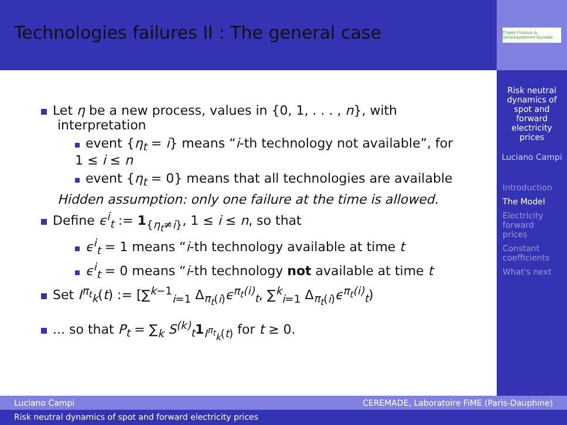Technologies failures II : The general case
Chaire Finance & Développement Durable
Risk neutral dynamics of spot and forward electricity prices
Luciano Campi
Introduction
The Model
Electricity forward prices
Constant coefficients
What's next
Let η be a new process, values in {0, 1, . . . , n}, with
interpretation
event {η<sub>t</sub> = i} means “i-th technology not available”, for
1 ≤ i ≤ n
event {η<sub>t</sub> = 0} means that all technologies are available
Hidden assumption: only one failure at the time is allowed.
Define ϵ<sup>i</sup><sub>t</sub> := 1<sub>{η<sub>t</sub>≠i}</sub>, 1 ≤ i ≤ n, so that
ϵ<sup>i</sup><sub>t</sub> = 1 means “i-th technology available at time t
ϵ<sup>i</sup><sub>t</sub> = 0 means “i-th technology not available at time t
Set I<sup>π<sub>t</sub></sup><sub>k</sub>(t) := [∑<sup>k−1</sup><sub>i=1</sub> Δ<sub>π<sub>t</sub>(i)</sub>ϵ<sup>π<sub>t</sub>(i)</sup><sub>t</sub>, ∑<sup>k</sup><sub>i=1</sub> Δ<sub>π<sub>t</sub>(i)</sub>ϵ<sup>π<sub>t</sub>(i)</sup><sub>t</sub>)
... so that P<sub>t</sub> = ∑<sub>k</sub> S<sup>(k)</sup><sub>t</sub> 1<sub>I<sup>π<sub>t</sub></sup><sub>k</sub>(t)</sub> for t ≥ 0.
Luciano Campi CEREMADE, Laboratoire FiME (Paris-Dauphine)
Risk neutral dynamics of spot and forward electricity prices